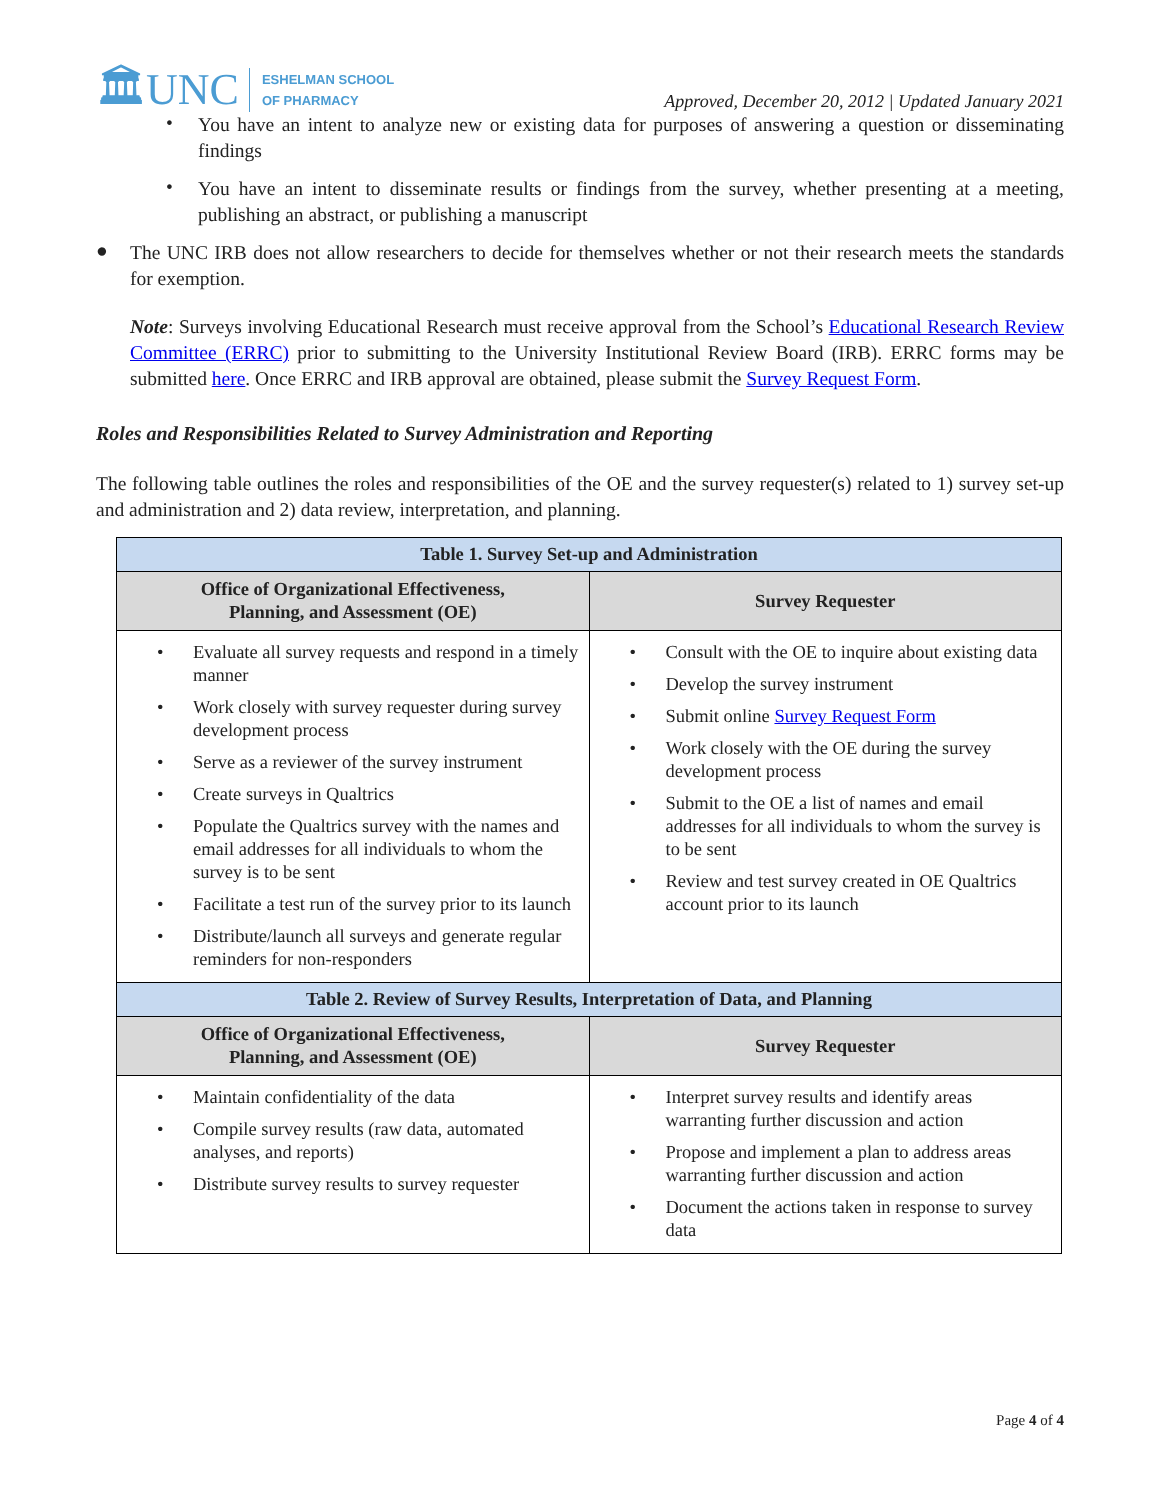🏛UNC ESHELMAN SCHOOL
OF PHARMACY
Approved, December 20, 2012 | Updated January 2021
•
You have an intent to analyze new or existing data for purposes of answering a question or disseminating findings
•
You have an intent to disseminate results or findings from the survey, whether presenting at a meeting, publishing an abstract, or publishing a manuscript
●
The UNC IRB does not allow researchers to decide for themselves whether or not their research meets the standards for exemption.
Note: Surveys involving Educational Research must receive approval from the School’s Educational Research Review Committee (ERRC) prior to submitting to the University Institutional Review Board (IRB). ERRC forms may be submitted here. Once ERRC and IRB approval are obtained, please submit the Survey Request Form.
Roles and Responsibilities Related to Survey Administration and Reporting
The following table outlines the roles and responsibilities of the OE and the survey requester(s) related to 1) survey set-up and administration and 2) data review, interpretation, and planning.
| Table 1. Survey Set-up and Administration | |
| --- | --- |
| Office of Organizational Effectiveness, Planning, and Assessment (OE) | Survey Requester |
| • Evaluate all survey requests and respond in a timely manner • Work closely with survey requester during survey development process • Serve as a reviewer of the survey instrument • Create surveys in Qualtrics • Populate the Qualtrics survey with the names and email addresses for all individuals to whom the survey is to be sent • Facilitate a test run of the survey prior to its launch • Distribute/launch all surveys and generate regular reminders for non-responders | • Consult with the OE to inquire about existing data • Develop the survey instrument • Submit online Survey Request Form • Work closely with the OE during the survey development process • Submit to the OE a list of names and email addresses for all individuals to whom the survey is to be sent • Review and test survey created in OE Qualtrics account prior to its launch |
| Table 2. Review of Survey Results, Interpretation of Data, and Planning | |
| Office of Organizational Effectiveness, Planning, and Assessment (OE) | Survey Requester |
| • Maintain confidentiality of the data • Compile survey results (raw data, automated analyses, and reports) • Distribute survey results to survey requester | • Interpret survey results and identify areas warranting further discussion and action • Propose and implement a plan to address areas warranting further discussion and action • Document the actions taken in response to survey data |
Page 4 of 4